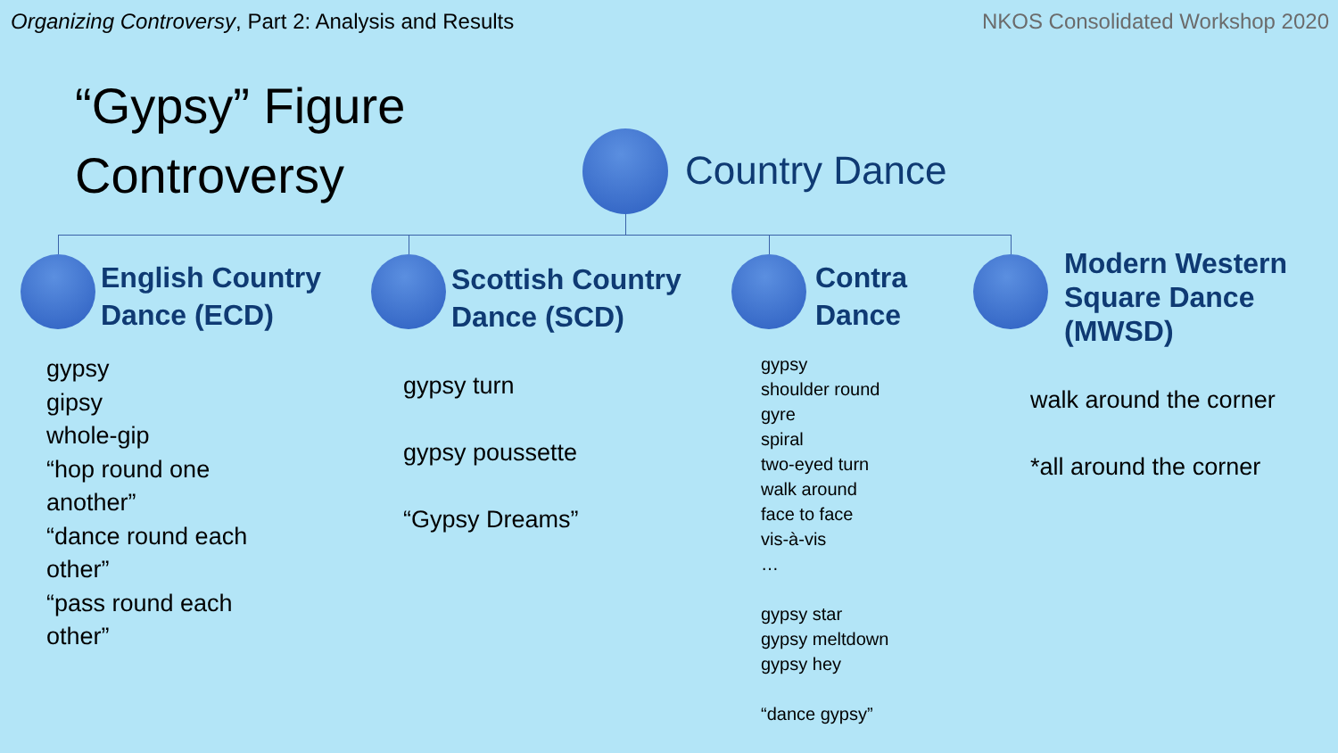Organizing Controversy, Part 2: Analysis and Results
NKOS Consolidated Workshop 2020
“Gypsy” Figure
Controversy
Country Dance
English Country
Dance (ECD)
Scottish Country
Dance (SCD)
Contra
Dance
Modern Western
Square Dance
(MWSD)
gypsy
gipsy
whole-gip
“hop round one
another”
“dance round each
other”
“pass round each
other”
gypsy turn
gypsy poussette
“Gypsy Dreams”
gypsy
shoulder round
gyre
spiral
two-eyed turn
walk around
face to face
vis-à-vis
…
gypsy star
gypsy meltdown
gypsy hey
“dance gypsy”
walk around the corner
*all around the corner